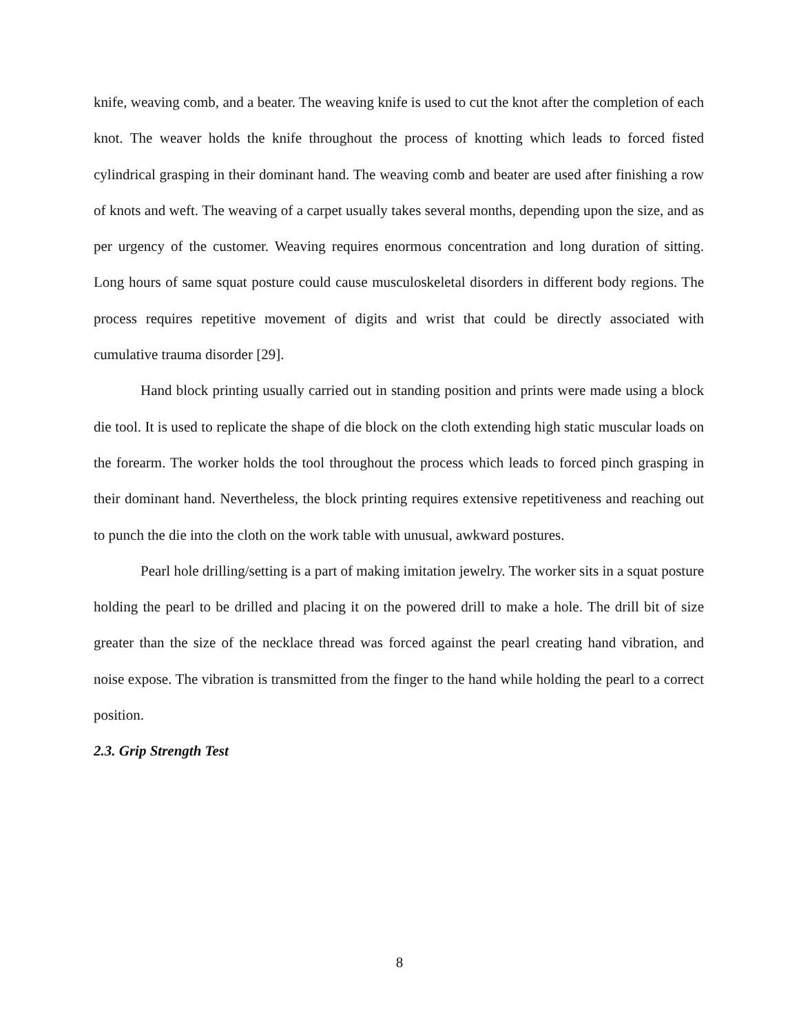knife, weaving comb, and a beater. The weaving knife is used to cut the knot after the completion of each knot. The weaver holds the knife throughout the process of knotting which leads to forced fisted cylindrical grasping in their dominant hand. The weaving comb and beater are used after finishing a row of knots and weft. The weaving of a carpet usually takes several months, depending upon the size, and as per urgency of the customer. Weaving requires enormous concentration and long duration of sitting. Long hours of same squat posture could cause musculoskeletal disorders in different body regions. The process requires repetitive movement of digits and wrist that could be directly associated with cumulative trauma disorder [29].
Hand block printing usually carried out in standing position and prints were made using a block die tool. It is used to replicate the shape of die block on the cloth extending high static muscular loads on the forearm. The worker holds the tool throughout the process which leads to forced pinch grasping in their dominant hand. Nevertheless, the block printing requires extensive repetitiveness and reaching out to punch the die into the cloth on the work table with unusual, awkward postures.
Pearl hole drilling/setting is a part of making imitation jewelry. The worker sits in a squat posture holding the pearl to be drilled and placing it on the powered drill to make a hole. The drill bit of size greater than the size of the necklace thread was forced against the pearl creating hand vibration, and noise expose. The vibration is transmitted from the finger to the hand while holding the pearl to a correct position.
2.3. Grip Strength Test
8